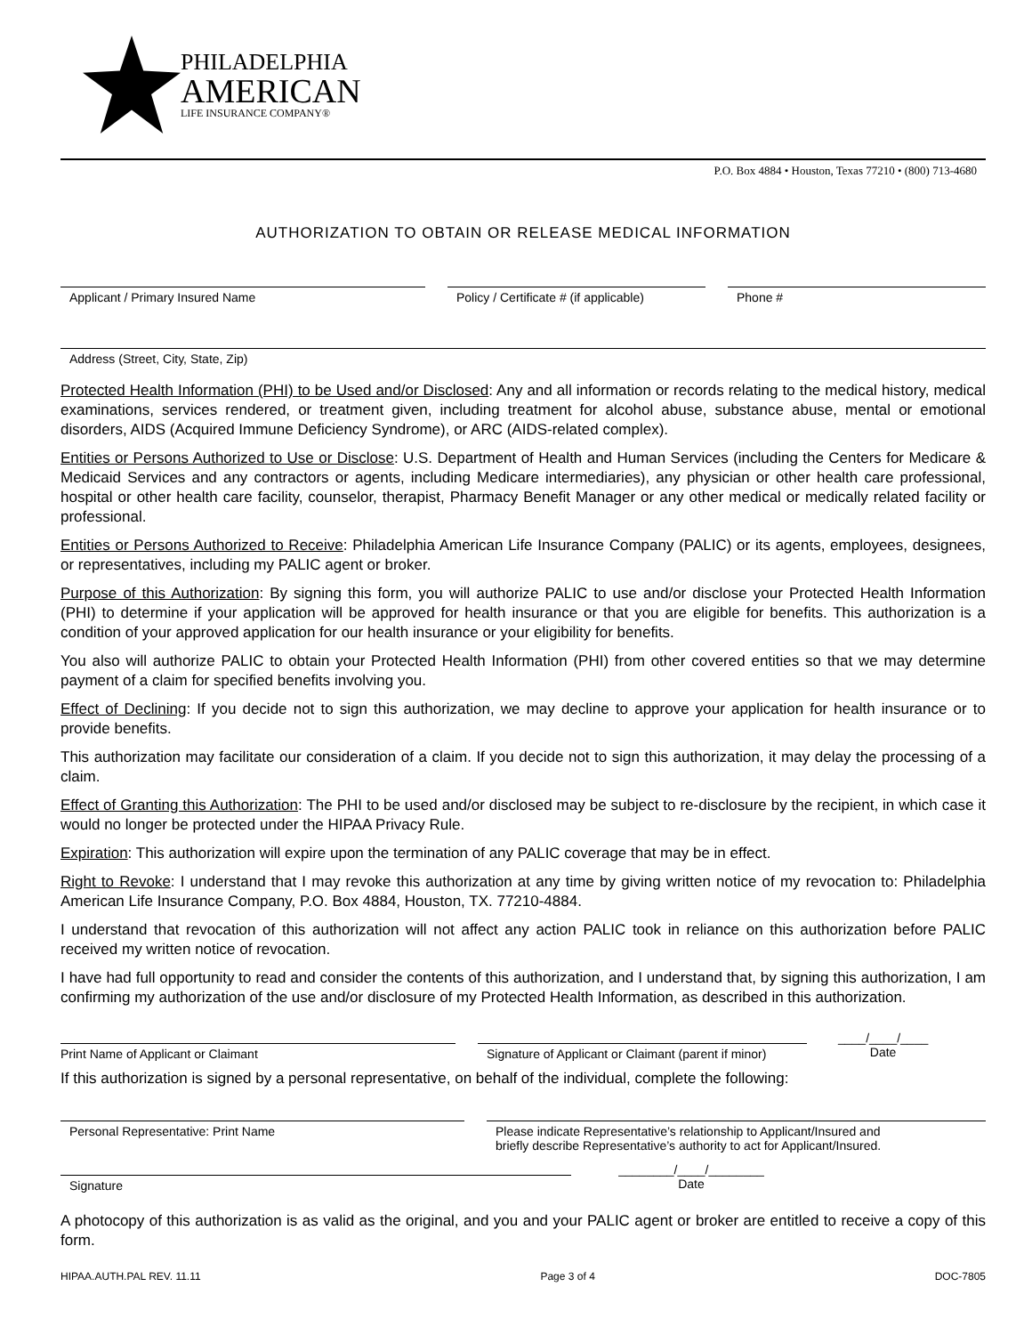PHILADELPHIA
AMERICAN
LIFE INSURANCE COMPANY®
P.O. Box 4884 • Houston, Texas 77210 • (800) 713-4680
AUTHORIZATION TO OBTAIN OR RELEASE MEDICAL INFORMATION
Applicant / Primary Insured Name Policy / Certificate # (if applicable)
Phone #
Address (Street, City, State, Zip)
Protected Health Information (PHI) to be Used and/or Disclosed: Any and all information or records relating to the medical history, medical examinations, services rendered, or treatment given, including treatment for alcohol abuse, substance abuse, mental or emotional disorders, AIDS (Acquired Immune Deficiency Syndrome), or ARC (AIDS-related complex).
Entities or Persons Authorized to Use or Disclose: U.S. Department of Health and Human Services (including the Centers for Medicare & Medicaid Services and any contractors or agents, including Medicare intermediaries), any physician or other health care professional, hospital or other health care facility, counselor, therapist, Pharmacy Benefit Manager or any other medical or medically related facility or professional.
Entities or Persons Authorized to Receive: Philadelphia American Life Insurance Company (PALIC) or its agents, employees, designees, or representatives, including my PALIC agent or broker.
Purpose of this Authorization: By signing this form, you will authorize PALIC to use and/or disclose your Protected Health Information (PHI) to determine if your application will be approved for health insurance or that you are eligible for benefits. This authorization is a condition of your approved application for our health insurance or your eligibility for benefits.
You also will authorize PALIC to obtain your Protected Health Information (PHI) from other covered entities so that we may determine payment of a claim for specified benefits involving you.
Effect of Declining: If you decide not to sign this authorization, we may decline to approve your application for health insurance or to provide benefits.
This authorization may facilitate our consideration of a claim. If you decide not to sign this authorization, it may delay the processing of a claim.
Effect of Granting this Authorization: The PHI to be used and/or disclosed may be subject to re-disclosure by the recipient, in which case it would no longer be protected under the HIPAA Privacy Rule.
Expiration: This authorization will expire upon the termination of any PALIC coverage that may be in effect.
Right to Revoke: I understand that I may revoke this authorization at any time by giving written notice of my revocation to: Philadelphia American Life Insurance Company, P.O. Box 4884, Houston, TX. 77210-4884.
I understand that revocation of this authorization will not affect any action PALIC took in reliance on this authorization before PALIC received my written notice of revocation.
I have had full opportunity to read and consider the contents of this authorization, and I understand that, by signing this authorization, I am confirming my authorization of the use and/or disclosure of my Protected Health Information, as described in this authorization.
Print Name of Applicant or Claimant Signature of Applicant or Claimant (parent if minor)
____/____/____
Date
If this authorization is signed by a personal representative, on behalf of the individual, complete the following:
Personal Representative: Print Name Please indicate Representative’s relationship to Applicant/Insured and
briefly describe Representative’s authority to act for Applicant/Insured.
Signature
________/____/________
Date
A photocopy of this authorization is as valid as the original, and you and your PALIC agent or broker are entitled to receive a copy of this form.
HIPAA.AUTH.PAL REV. 11.11 Page 3 of 4 DOC-7805